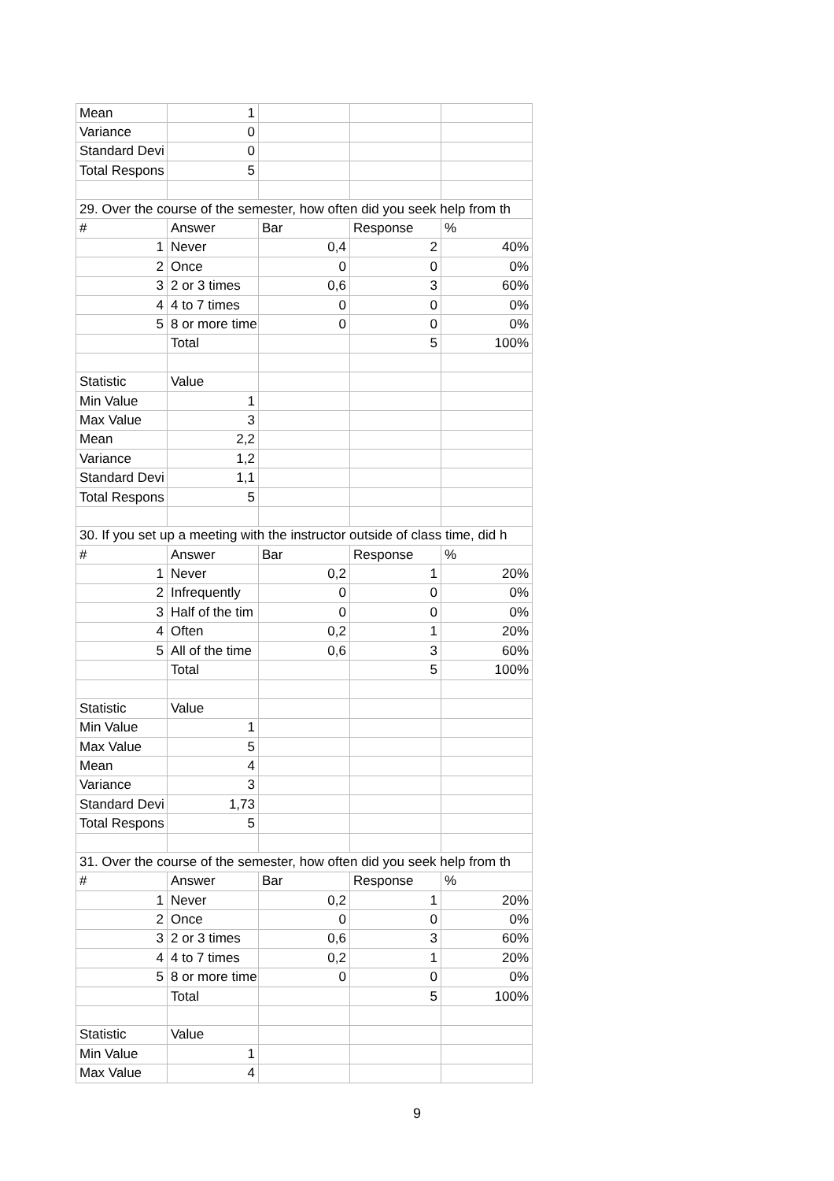| Mean | 1 | | | |
| Variance | 0 | | | |
| Standard Devi | 0 | | | |
| Total Respons | 5 | | | |
| 29. Over the course of the semester, how often did you seek help from th | | | | |
| # | Answer | Bar | Response | % |
| 1 | Never | 0,4 | 2 | 40% |
| 2 | Once | 0 | 0 | 0% |
| 3 | 2 or 3 times | 0,6 | 3 | 60% |
| 4 | 4 to 7 times | 0 | 0 | 0% |
| 5 | 8 or more time | 0 | 0 | 0% |
| | Total | | 5 | 100% |
| Statistic | Value | | | |
| Min Value | 1 | | | |
| Max Value | 3 | | | |
| Mean | 2,2 | | | |
| Variance | 1,2 | | | |
| Standard Devi | 1,1 | | | |
| Total Respons | 5 | | | |
| 30. If you set up a meeting with the instructor outside of class time, did h | | | | |
| # | Answer | Bar | Response | % |
| 1 | Never | 0,2 | 1 | 20% |
| 2 | Infrequently | 0 | 0 | 0% |
| 3 | Half of the tim | 0 | 0 | 0% |
| 4 | Often | 0,2 | 1 | 20% |
| 5 | All of the time | 0,6 | 3 | 60% |
| | Total | | 5 | 100% |
| Statistic | Value | | | |
| Min Value | 1 | | | |
| Max Value | 5 | | | |
| Mean | 4 | | | |
| Variance | 3 | | | |
| Standard Devi | 1,73 | | | |
| Total Respons | 5 | | | |
| 31. Over the course of the semester, how often did you seek help from th | | | | |
| # | Answer | Bar | Response | % |
| 1 | Never | 0,2 | 1 | 20% |
| 2 | Once | 0 | 0 | 0% |
| 3 | 2 or 3 times | 0,6 | 3 | 60% |
| 4 | 4 to 7 times | 0,2 | 1 | 20% |
| 5 | 8 or more time | 0 | 0 | 0% |
| | Total | | 5 | 100% |
| Statistic | Value | | | |
| Min Value | 1 | | | |
| Max Value | 4 | | | |
9